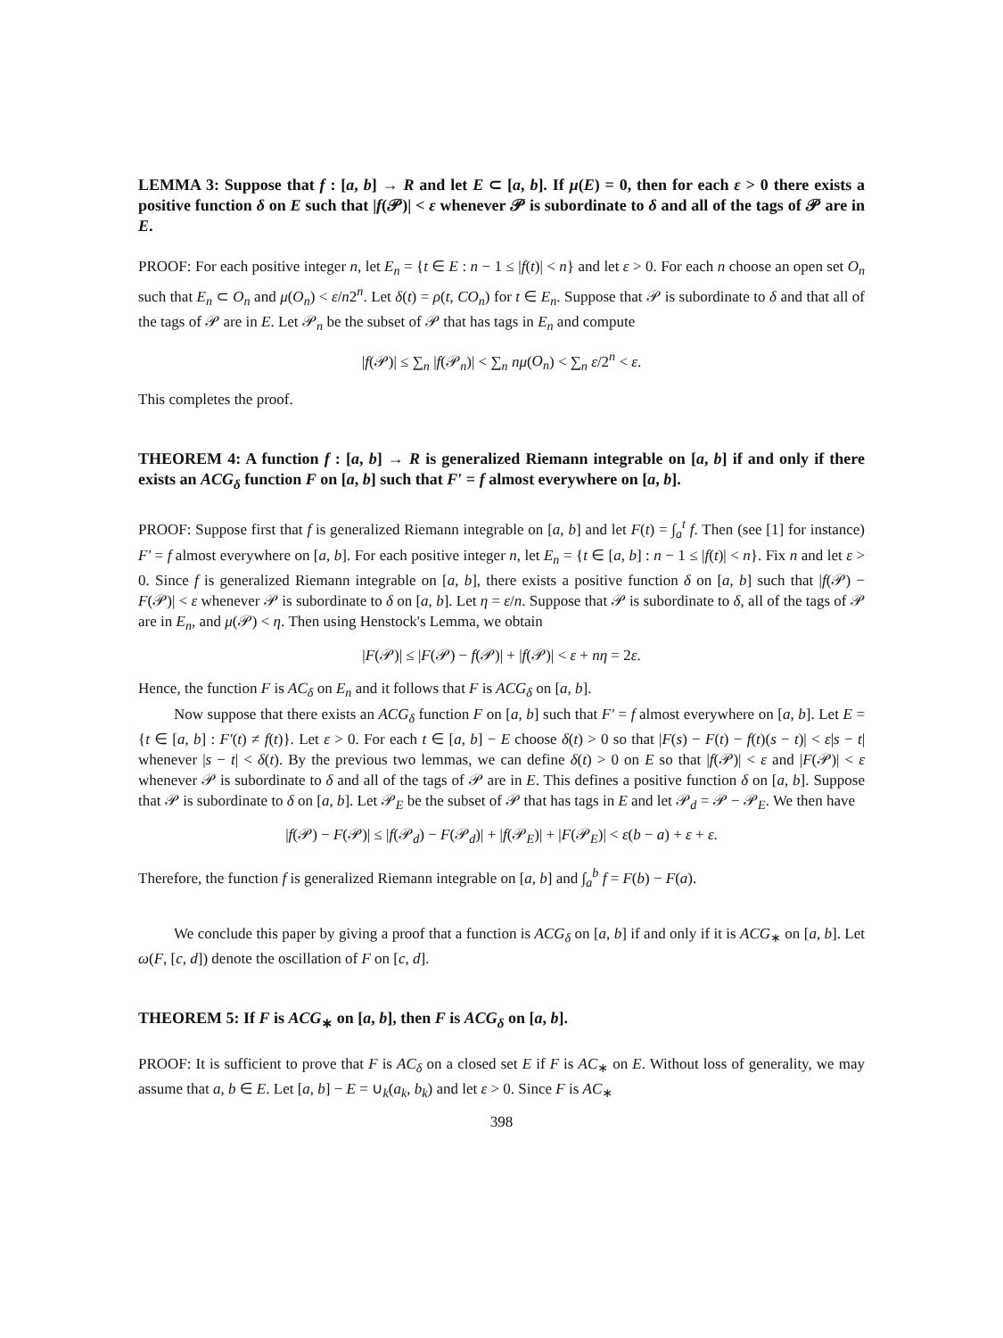LEMMA 3: Suppose that f : [a, b] → R and let E ⊂ [a, b]. If μ(E) = 0, then for each ε > 0 there exists a positive function δ on E such that |f(𝒫)| < ε whenever 𝒫 is subordinate to δ and all of the tags of 𝒫 are in E.
PROOF: For each positive integer n, let E<sub>n</sub> = {t ∈ E : n − 1 ≤ |f(t)| < n} and let ε > 0. For each n choose an open set O<sub>n</sub> such that E<sub>n</sub> ⊂ O<sub>n</sub> and μ(O<sub>n</sub>) < ε/n2<sup>n</sup>. Let δ(t) = ρ(t, CO<sub>n</sub>) for t ∈ E<sub>n</sub>. Suppose that 𝒫 is subordinate to δ and that all of the tags of 𝒫 are in E. Let 𝒫<sub>n</sub> be the subset of 𝒫 that has tags in E<sub>n</sub> and compute
|f(𝒫)| ≤ ∑<sub>n</sub> |f(𝒫<sub>n</sub>)| < ∑<sub>n</sub> nμ(O<sub>n</sub>) < ∑<sub>n</sub> ε/2<sup>n</sup> < ε.
This completes the proof.
THEOREM 4: A function f : [a, b] → R is generalized Riemann integrable on [a, b] if and only if there exists an ACG<sub>δ</sub> function F on [a, b] such that F′ = f almost everywhere on [a, b].
PROOF: Suppose first that f is generalized Riemann integrable on [a, b] and let F(t) = ∫<sub>a</sub><sup>t</sup> f. Then (see [1] for instance) F′ = f almost everywhere on [a, b]. For each positive integer n, let E<sub>n</sub> = {t ∈ [a, b] : n − 1 ≤ |f(t)| < n}. Fix n and let ε > 0. Since f is generalized Riemann integrable on [a, b], there exists a positive function δ on [a, b] such that |f(𝒫) − F(𝒫)| < ε whenever 𝒫 is subordinate to δ on [a, b]. Let η = ε/n. Suppose that 𝒫 is subordinate to δ, all of the tags of 𝒫 are in E<sub>n</sub>, and μ(𝒫) < η. Then using Henstock's Lemma, we obtain
|F(𝒫)| ≤ |F(𝒫) − f(𝒫)| + |f(𝒫)| < ε + nη = 2ε.
Hence, the function F is AC<sub>δ</sub> on E<sub>n</sub> and it follows that F is ACG<sub>δ</sub> on [a, b].
Now suppose that there exists an ACG<sub>δ</sub> function F on [a, b] such that F′ = f almost everywhere on [a, b]. Let E = {t ∈ [a, b] : F′(t) ≠ f(t)}. Let ε > 0. For each t ∈ [a, b] − E choose δ(t) > 0 so that |F(s) − F(t) − f(t)(s − t)| < ε|s − t| whenever |s − t| < δ(t). By the previous two lemmas, we can define δ(t) > 0 on E so that |f(𝒫)| < ε and |F(𝒫)| < ε whenever 𝒫 is subordinate to δ and all of the tags of 𝒫 are in E. This defines a positive function δ on [a, b]. Suppose that 𝒫 is subordinate to δ on [a, b]. Let 𝒫<sub>E</sub> be the subset of 𝒫 that has tags in E and let 𝒫<sub>d</sub> = 𝒫 − 𝒫<sub>E</sub>. We then have
|f(𝒫) − F(𝒫)| ≤ |f(𝒫<sub>d</sub>) − F(𝒫<sub>d</sub>)| + |f(𝒫<sub>E</sub>)| + |F(𝒫<sub>E</sub>)| < ε(b − a) + ε + ε.
Therefore, the function f is generalized Riemann integrable on [a, b] and ∫<sub>a</sub><sup>b</sup> f = F(b) − F(a).
We conclude this paper by giving a proof that a function is ACG<sub>δ</sub> on [a, b] if and only if it is ACG<sub>∗</sub> on [a, b]. Let ω(F, [c, d]) denote the oscillation of F on [c, d].
THEOREM 5: If F is ACG<sub>∗</sub> on [a, b], then F is ACG<sub>δ</sub> on [a, b].
PROOF: It is sufficient to prove that F is AC<sub>δ</sub> on a closed set E if F is AC<sub>∗</sub> on E. Without loss of generality, we may assume that a, b ∈ E. Let [a, b] − E = ∪<sub>k</sub>(a<sub>k</sub>, b<sub>k</sub>) and let ε > 0. Since F is AC<sub>∗</sub>
398